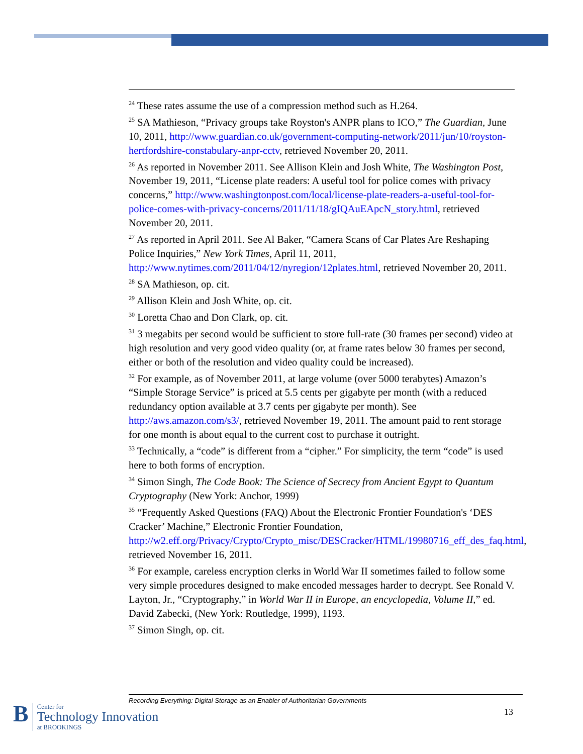<sup>24</sup> These rates assume the use of a compression method such as H.264.
<sup>25</sup> SA Mathieson, “Privacy groups take Royston's ANPR plans to ICO,” The Guardian, June 10, 2011, http://www.guardian.co.uk/government-computing-network/2011/jun/10/royston-hertfordshire-constabulary-anpr-cctv, retrieved November 20, 2011.
<sup>26</sup> As reported in November 2011. See Allison Klein and Josh White, The Washington Post, November 19, 2011, “License plate readers: A useful tool for police comes with privacy concerns,” http://www.washingtonpost.com/local/license-plate-readers-a-useful-tool-for-police-comes-with-privacy-concerns/2011/11/18/gIQAuEApcN_story.html, retrieved November 20, 2011.
<sup>27</sup> As reported in April 2011. See Al Baker, “Camera Scans of Car Plates Are Reshaping Police Inquiries,” New York Times, April 11, 2011, http://www.nytimes.com/2011/04/12/nyregion/12plates.html, retrieved November 20, 2011.
<sup>28</sup> SA Mathieson, op. cit.
<sup>29</sup> Allison Klein and Josh White, op. cit.
<sup>30</sup> Loretta Chao and Don Clark, op. cit.
<sup>31</sup> 3 megabits per second would be sufficient to store full-rate (30 frames per second) video at high resolution and very good video quality (or, at frame rates below 30 frames per second, either or both of the resolution and video quality could be increased).
<sup>32</sup> For example, as of November 2011, at large volume (over 5000 terabytes) Amazon’s “Simple Storage Service” is priced at 5.5 cents per gigabyte per month (with a reduced redundancy option available at 3.7 cents per gigabyte per month). See http://aws.amazon.com/s3/, retrieved November 19, 2011. The amount paid to rent storage for one month is about equal to the current cost to purchase it outright.
<sup>33</sup> Technically, a “code” is different from a “cipher.” For simplicity, the term “code” is used here to both forms of encryption.
<sup>34</sup> Simon Singh, The Code Book: The Science of Secrecy from Ancient Egypt to Quantum Cryptography (New York: Anchor, 1999)
<sup>35</sup> “Frequently Asked Questions (FAQ) About the Electronic Frontier Foundation's ‘DES Cracker’ Machine,” Electronic Frontier Foundation, http://w2.eff.org/Privacy/Crypto/Crypto_misc/DESCracker/HTML/19980716_eff_des_faq.html, retrieved November 16, 2011.
<sup>36</sup> For example, careless encryption clerks in World War II sometimes failed to follow some very simple procedures designed to make encoded messages harder to decrypt. See Ronald V. Layton, Jr., “Cryptography,” in World War II in Europe, an encyclopedia, Volume II,” ed. David Zabecki, (New York: Routledge, 1999), 1193.
<sup>37</sup> Simon Singh, op. cit.
Recording Everything: Digital Storage as an Enabler of Authoritarian Governments
13
B
Center for
Technology Innovation
at BROOKINGS